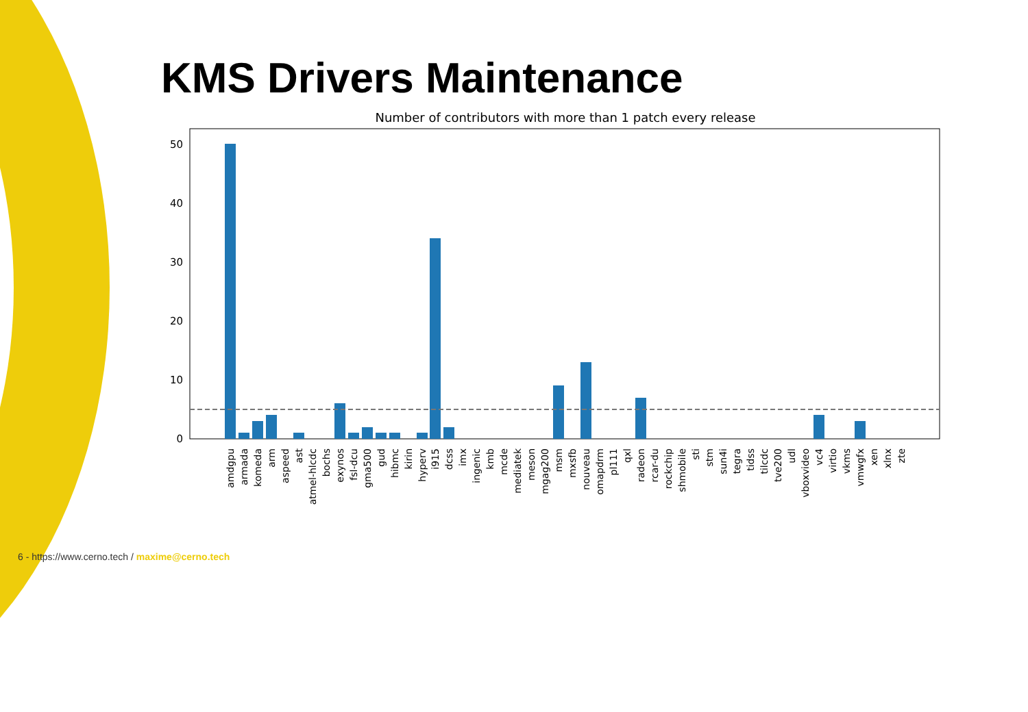KMS Drivers Maintenance
Number of contributors with more than 1 patch every release
50
40
30
20
10
0
amdgpu
armada
komeda
arm
aspeed
ast
atmel-hlcdc
bochs
exynos
fsl-dcu
gma500
gud
hibmc
kirin
hyperv
i915
dcss
imx
ingenic
kmb
mcde
mediatek
meson
mgag200
msm
mxsfb
nouveau
omapdrm
pl111
qxl
radeon
rcar-du
rockchip
shmobile
sti
stm
sun4i
tegra
tidss
tilcdc
tve200
udl
vboxvideo
vc4
virtio
vkms
vmwgfx
xen
xlnx
zte
6 - https://www.cerno.tech / maxime@cerno.tech